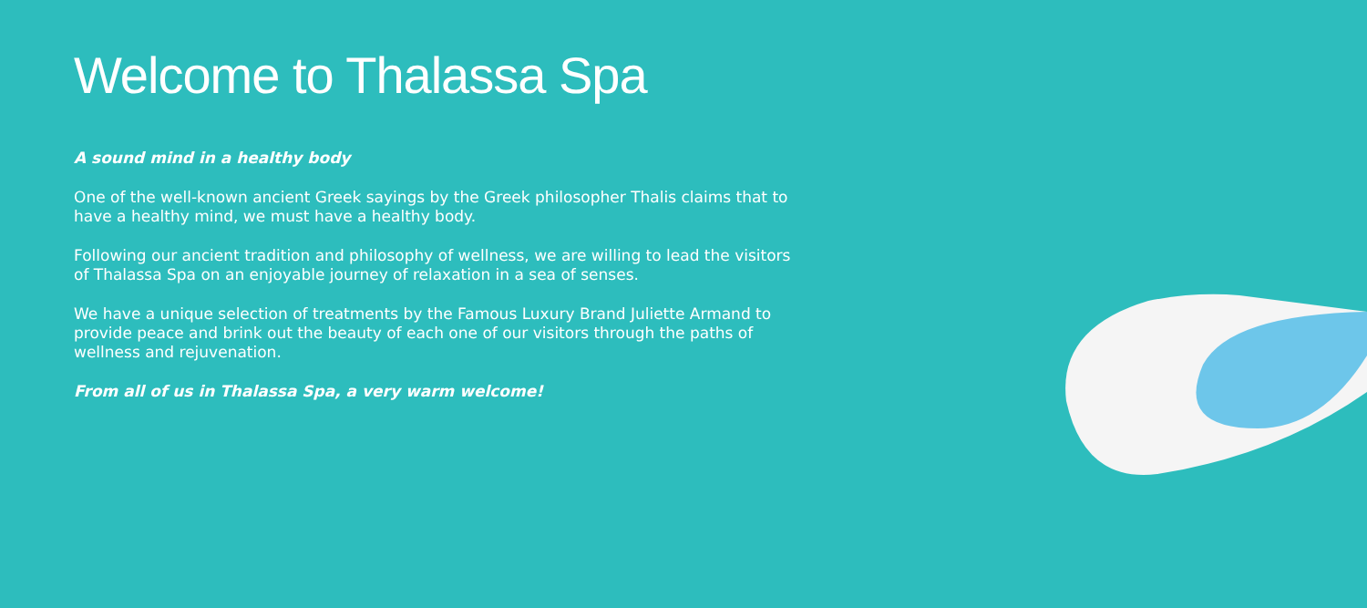Welcome to Thalassa Spa
A sound mind in a healthy body
One of the well-known ancient Greek sayings by the Greek philosopher Thalis claims that to have a healthy mind, we must have a healthy body.
Following our ancient tradition and philosophy of wellness, we are willing to lead the visitors of Thalassa Spa on an enjoyable journey of relaxation in a sea of senses.
We have a unique selection of treatments by the Famous Luxury Brand Juliette Armand to provide peace and brink out the beauty of each one of our visitors through the paths of wellness and rejuvenation.
From all of us in Thalassa Spa, a very warm welcome!